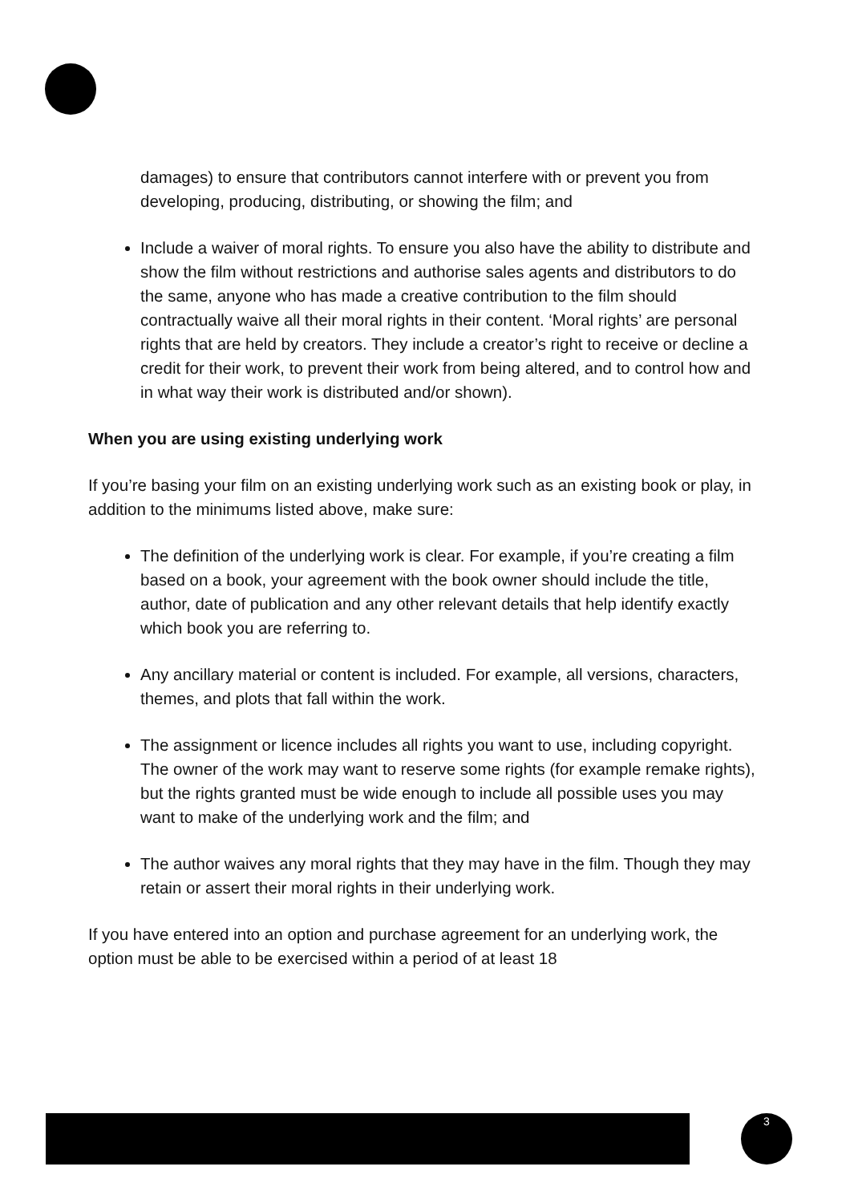damages) to ensure that contributors cannot interfere with or prevent you from developing, producing, distributing, or showing the film; and
Include a waiver of moral rights. To ensure you also have the ability to distribute and show the film without restrictions and authorise sales agents and distributors to do the same, anyone who has made a creative contribution to the film should contractually waive all their moral rights in their content. ‘Moral rights’ are personal rights that are held by creators. They include a creator’s right to receive or decline a credit for their work, to prevent their work from being altered, and to control how and in what way their work is distributed and/or shown).
When you are using existing underlying work
If you’re basing your film on an existing underlying work such as an existing book or play, in addition to the minimums listed above, make sure:
The definition of the underlying work is clear. For example, if you’re creating a film based on a book, your agreement with the book owner should include the title, author, date of publication and any other relevant details that help identify exactly which book you are referring to.
Any ancillary material or content is included. For example, all versions, characters, themes, and plots that fall within the work.
The assignment or licence includes all rights you want to use, including copyright. The owner of the work may want to reserve some rights (for example remake rights), but the rights granted must be wide enough to include all possible uses you may want to make of the underlying work and the film; and
The author waives any moral rights that they may have in the film. Though they may retain or assert their moral rights in their underlying work.
If you have entered into an option and purchase agreement for an underlying work, the option must be able to be exercised within a period of at least 18
3